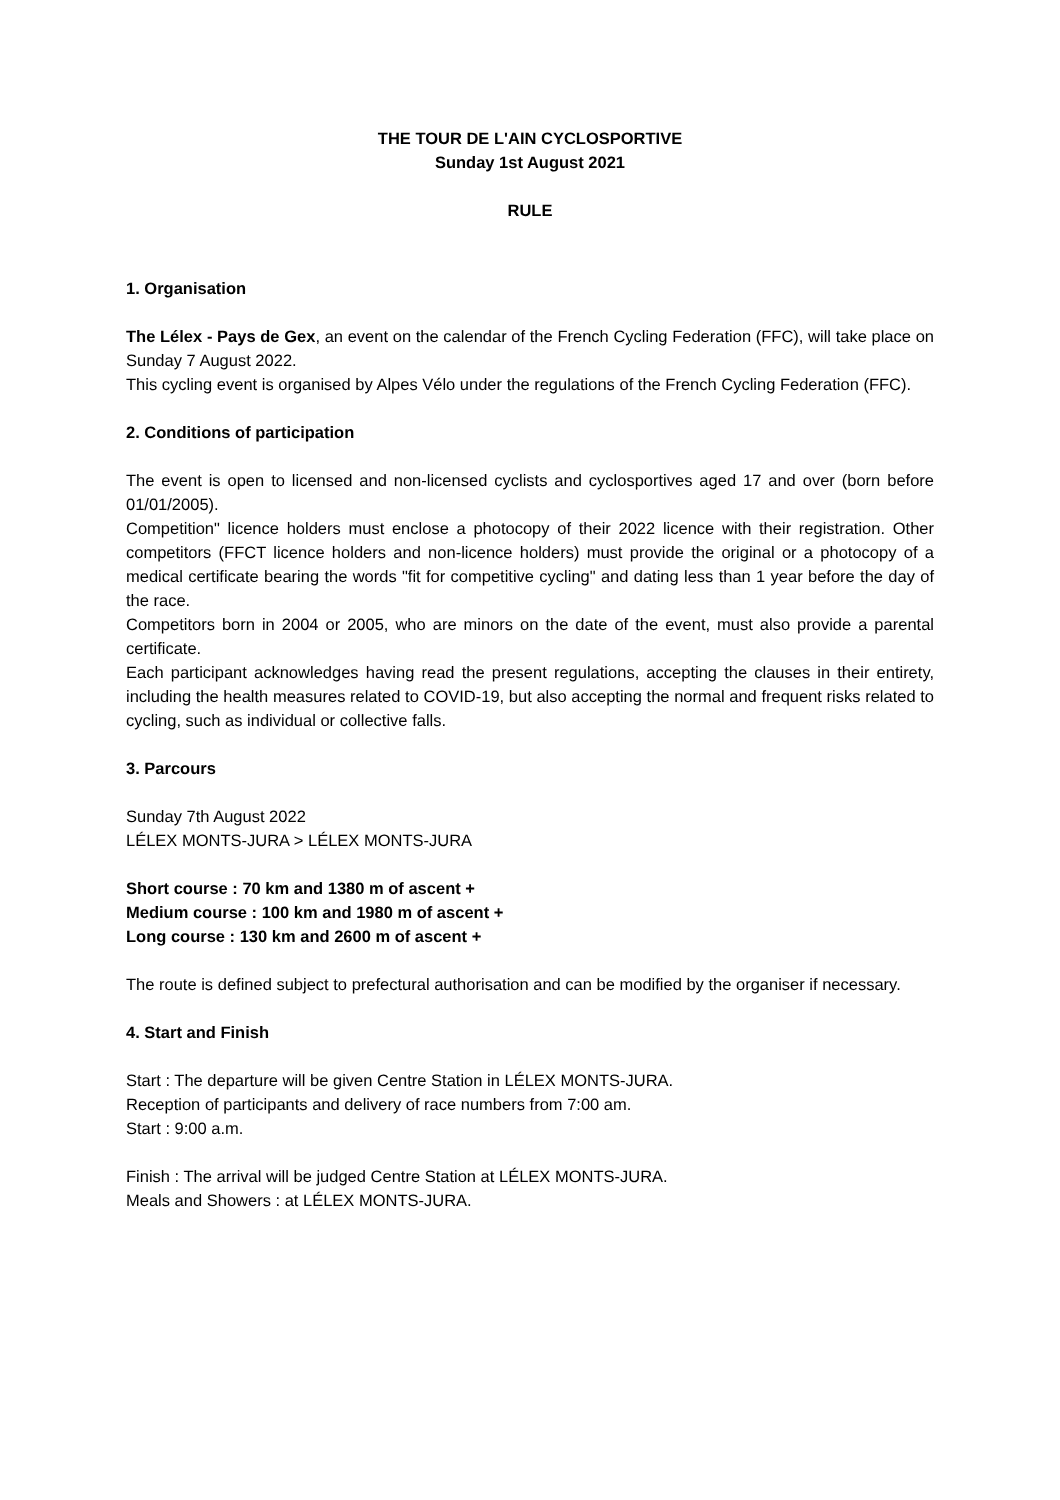THE TOUR DE L'AIN CYCLOSPORTIVE
Sunday 1st August 2021
RULE
1. Organisation
The Lélex - Pays de Gex, an event on the calendar of the French Cycling Federation (FFC), will take place on Sunday 7 August 2022.
This cycling event is organised by Alpes Vélo under the regulations of the French Cycling Federation (FFC).
2. Conditions of participation
The event is open to licensed and non-licensed cyclists and cyclosportives aged 17 and over (born before 01/01/2005).
Competition" licence holders must enclose a photocopy of their 2022 licence with their registration. Other competitors (FFCT licence holders and non-licence holders) must provide the original or a photocopy of a medical certificate bearing the words "fit for competitive cycling" and dating less than 1 year before the day of the race.
Competitors born in 2004 or 2005, who are minors on the date of the event, must also provide a parental certificate.
Each participant acknowledges having read the present regulations, accepting the clauses in their entirety, including the health measures related to COVID-19, but also accepting the normal and frequent risks related to cycling, such as individual or collective falls.
3. Parcours
Sunday 7th August 2022
LÉLEX MONTS-JURA > LÉLEX MONTS-JURA
Short course : 70 km and 1380 m of ascent +
Medium course : 100 km and 1980 m of ascent +
Long course : 130 km and 2600 m of ascent +
The route is defined subject to prefectural authorisation and can be modified by the organiser if necessary.
4. Start and Finish
Start : The departure will be given Centre Station in LÉLEX MONTS-JURA.
Reception of participants and delivery of race numbers from 7:00 am.
Start : 9:00 a.m.
Finish : The arrival will be judged Centre Station at LÉLEX MONTS-JURA.
Meals and Showers : at LÉLEX MONTS-JURA.